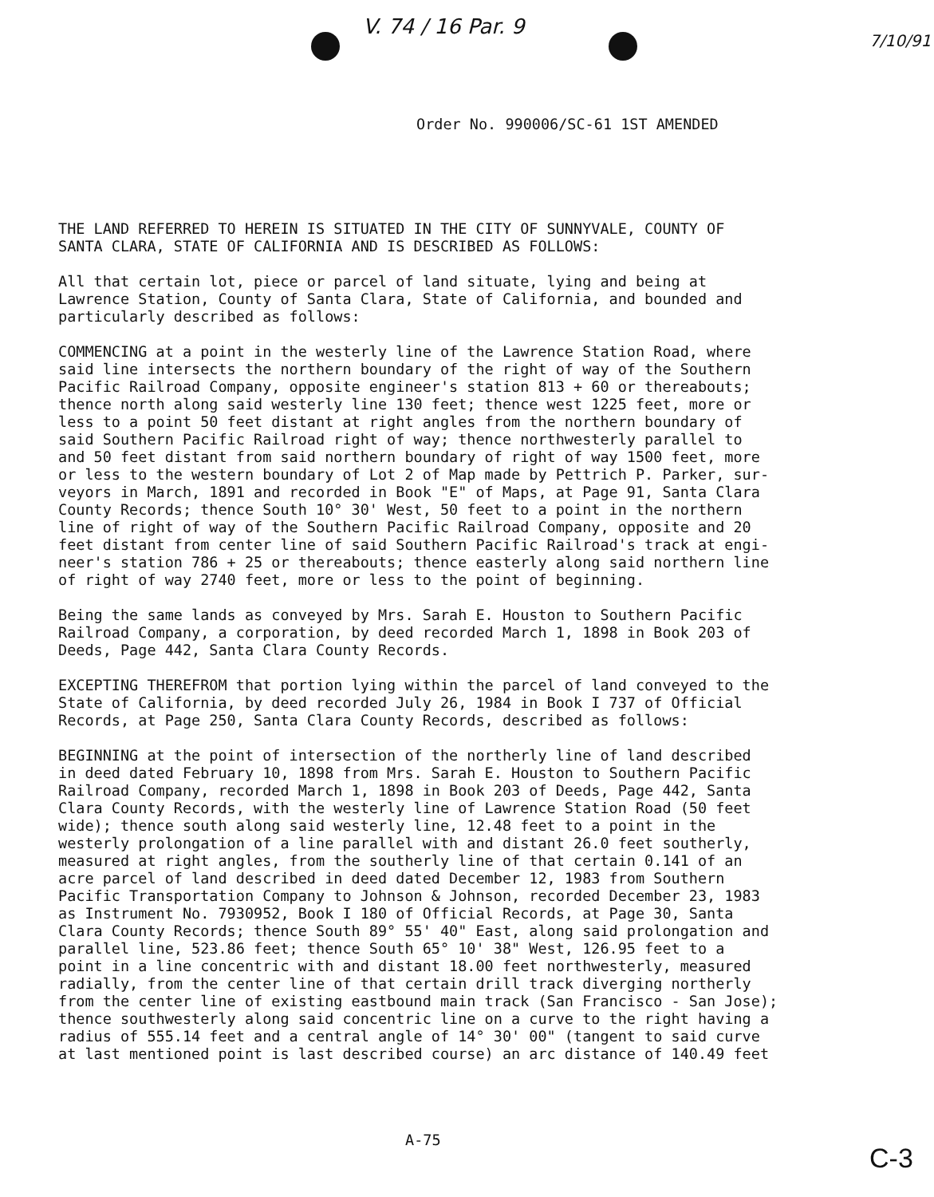V. 74 / 16 Par. 9 7/10/91
Order No. 990006/SC-61 1ST AMENDED
THE LAND REFERRED TO HEREIN IS SITUATED IN THE CITY OF SUNNYVALE, COUNTY OF SANTA CLARA, STATE OF CALIFORNIA AND IS DESCRIBED AS FOLLOWS:
All that certain lot, piece or parcel of land situate, lying and being at Lawrence Station, County of Santa Clara, State of California, and bounded and particularly described as follows:
COMMENCING at a point in the westerly line of the Lawrence Station Road, where said line intersects the northern boundary of the right of way of the Southern Pacific Railroad Company, opposite engineer's station 813 + 60 or thereabouts; thence north along said westerly line 130 feet; thence west 1225 feet, more or less to a point 50 feet distant at right angles from the northern boundary of said Southern Pacific Railroad right of way; thence northwesterly parallel to and 50 feet distant from said northern boundary of right of way 1500 feet, more or less to the western boundary of Lot 2 of Map made by Pettrich P. Parker, sur- veyors in March, 1891 and recorded in Book "E" of Maps, at Page 91, Santa Clara County Records; thence South 10° 30' West, 50 feet to a point in the northern line of right of way of the Southern Pacific Railroad Company, opposite and 20 feet distant from center line of said Southern Pacific Railroad's track at engi- neer's station 786 + 25 or thereabouts; thence easterly along said northern line of right of way 2740 feet, more or less to the point of beginning.
Being the same lands as conveyed by Mrs. Sarah E. Houston to Southern Pacific Railroad Company, a corporation, by deed recorded March 1, 1898 in Book 203 of Deeds, Page 442, Santa Clara County Records.
EXCEPTING THEREFROM that portion lying within the parcel of land conveyed to the State of California, by deed recorded July 26, 1984 in Book I 737 of Official Records, at Page 250, Santa Clara County Records, described as follows:
BEGINNING at the point of intersection of the northerly line of land described in deed dated February 10, 1898 from Mrs. Sarah E. Houston to Southern Pacific Railroad Company, recorded March 1, 1898 in Book 203 of Deeds, Page 442, Santa Clara County Records, with the westerly line of Lawrence Station Road (50 feet wide); thence south along said westerly line, 12.48 feet to a point in the westerly prolongation of a line parallel with and distant 26.0 feet southerly, measured at right angles, from the southerly line of that certain 0.141 of an acre parcel of land described in deed dated December 12, 1983 from Southern Pacific Transportation Company to Johnson & Johnson, recorded December 23, 1983 as Instrument No. 7930952, Book I 180 of Official Records, at Page 30, Santa Clara County Records; thence South 89° 55' 40" East, along said prolongation and parallel line, 523.86 feet; thence South 65° 10' 38" West, 126.95 feet to a point in a line concentric with and distant 18.00 feet northwesterly, measured radially, from the center line of that certain drill track diverging northerly from the center line of existing eastbound main track (San Francisco - San Jose); thence southwesterly along said concentric line on a curve to the right having a radius of 555.14 feet and a central angle of 14° 30' 00" (tangent to said curve at last mentioned point is last described course) an arc distance of 140.49 feet
A-75
C-3